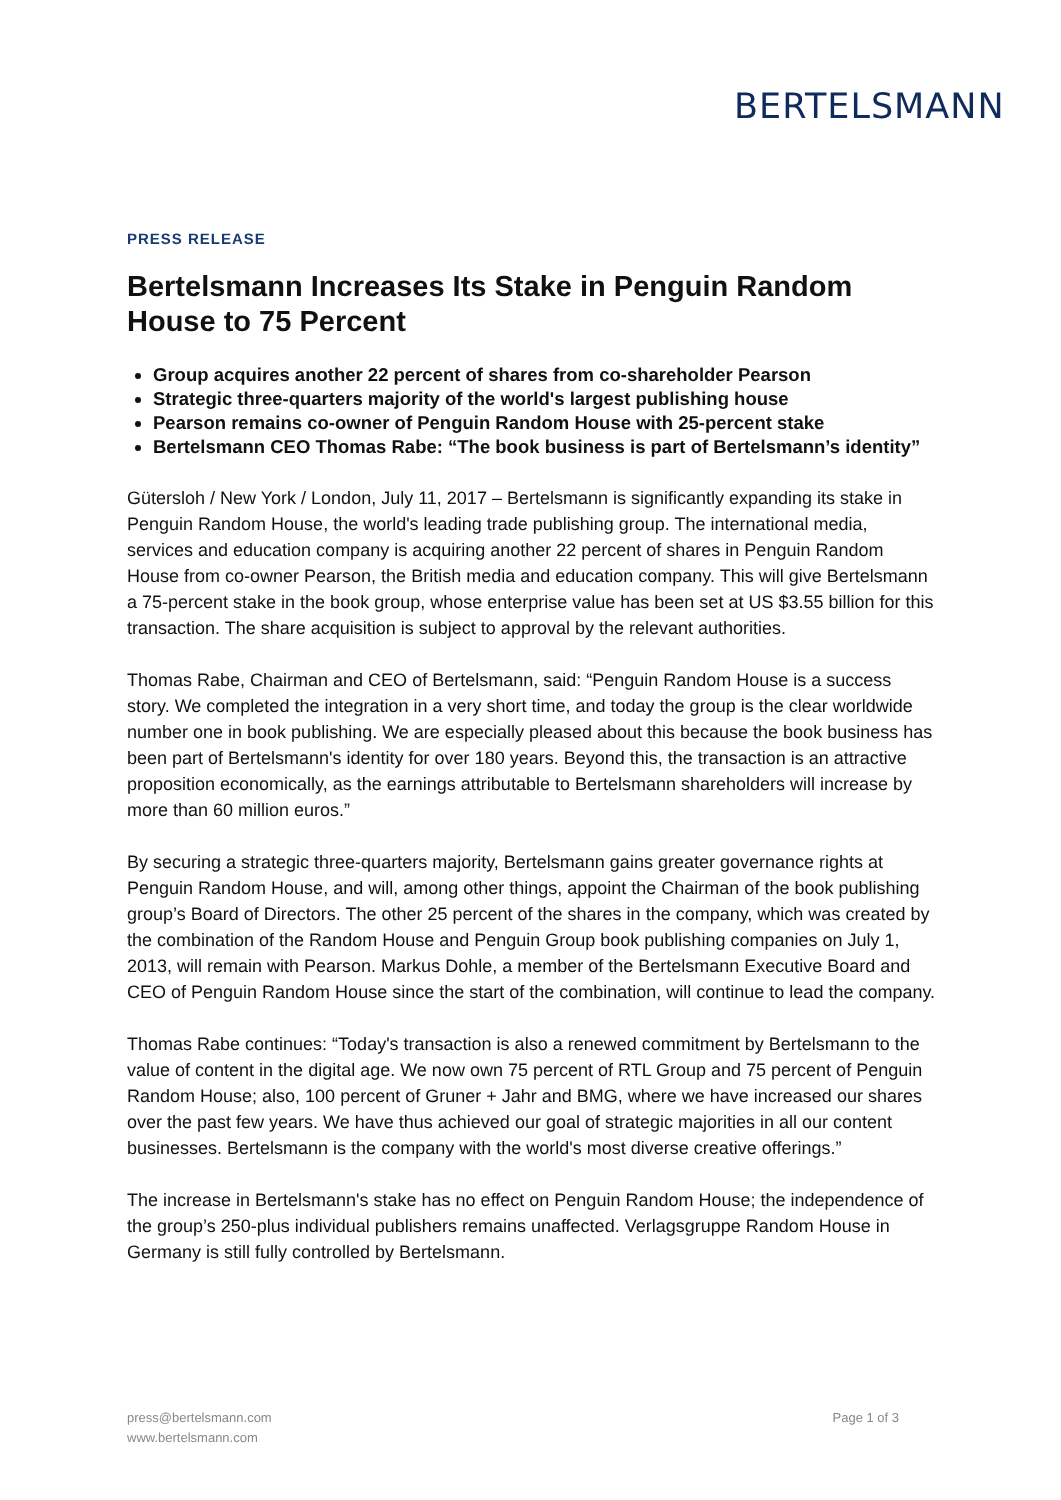BERTELSMANN
PRESS RELEASE
Bertelsmann Increases Its Stake in Penguin Random House to 75 Percent
Group acquires another 22 percent of shares from co-shareholder Pearson
Strategic three-quarters majority of the world's largest publishing house
Pearson remains co-owner of Penguin Random House with 25-percent stake
Bertelsmann CEO Thomas Rabe: “The book business is part of Bertelsmann’s identity”
Gütersloh / New York / London, July 11, 2017 – Bertelsmann is significantly expanding its stake in Penguin Random House, the world's leading trade publishing group. The international media, services and education company is acquiring another 22 percent of shares in Penguin Random House from co-owner Pearson, the British media and education company. This will give Bertelsmann a 75-percent stake in the book group, whose enterprise value has been set at US $3.55 billion for this transaction. The share acquisition is subject to approval by the relevant authorities.
Thomas Rabe, Chairman and CEO of Bertelsmann, said: “Penguin Random House is a success story. We completed the integration in a very short time, and today the group is the clear worldwide number one in book publishing. We are especially pleased about this because the book business has been part of Bertelsmann's identity for over 180 years. Beyond this, the transaction is an attractive proposition economically, as the earnings attributable to Bertelsmann shareholders will increase by more than 60 million euros.”
By securing a strategic three-quarters majority, Bertelsmann gains greater governance rights at Penguin Random House, and will, among other things, appoint the Chairman of the book publishing group’s Board of Directors. The other 25 percent of the shares in the company, which was created by the combination of the Random House and Penguin Group book publishing companies on July 1, 2013, will remain with Pearson. Markus Dohle, a member of the Bertelsmann Executive Board and CEO of Penguin Random House since the start of the combination, will continue to lead the company.
Thomas Rabe continues: “Today's transaction is also a renewed commitment by Bertelsmann to the value of content in the digital age. We now own 75 percent of RTL Group and 75 percent of Penguin Random House; also, 100 percent of Gruner + Jahr and BMG, where we have increased our shares over the past few years. We have thus achieved our goal of strategic majorities in all our content businesses. Bertelsmann is the company with the world's most diverse creative offerings.”
The increase in Bertelsmann's stake has no effect on Penguin Random House; the independence of the group’s 250-plus individual publishers remains unaffected. Verlagsgruppe Random House in Germany is still fully controlled by Bertelsmann.
press@bertelsmann.com
www.bertelsmann.com
Page 1 of 3